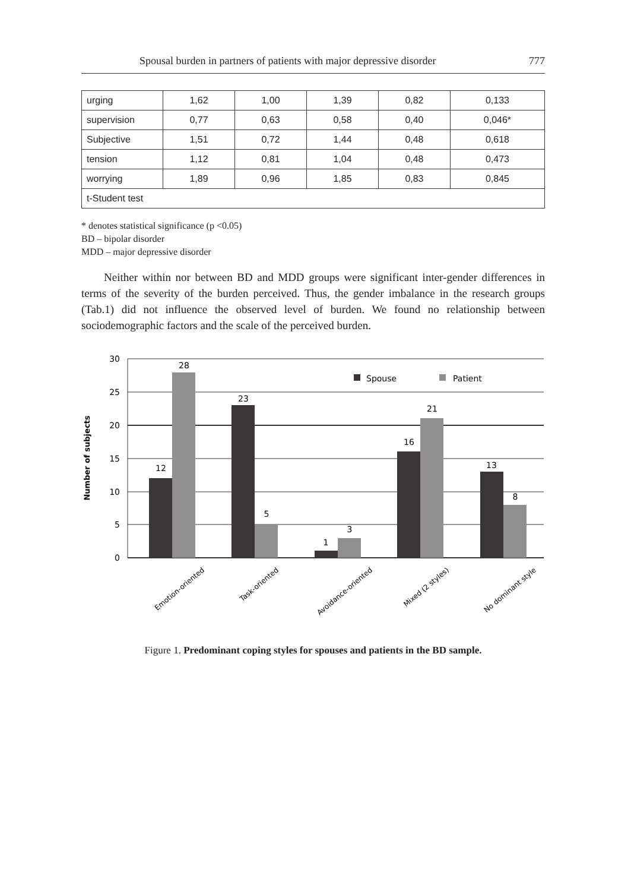Spousal burden in partners of patients with major depressive disorder 777
| urging | 1,62 | 1,00 | 1,39 | 0,82 | 0,133 |
| supervision | 0,77 | 0,63 | 0,58 | 0,40 | 0,046* |
| Subjective | 1,51 | 0,72 | 1,44 | 0,48 | 0,618 |
| tension | 1,12 | 0,81 | 1,04 | 0,48 | 0,473 |
| worrying | 1,89 | 0,96 | 1,85 | 0,83 | 0,845 |
| t-Student test | | | | | |
* denotes statistical significance (p <0.05)
BD – bipolar disorder
MDD – major depressive disorder
Neither within nor between BD and MDD groups were significant inter-gender differences in terms of the severity of the burden perceived. Thus, the gender imbalance in the research groups (Tab.1) did not influence the observed level of burden. We found no relationship between sociodemographic factors and the scale of the perceived burden.
30
25
20
15
10
5
0
Number of subjects
12
28
23
5
1
3
16
21
13
8
Spouse
Patient
Emotion-oriented
Task-oriented
Avoidance-oriented
Mixed (2 styles)
No dominant style
Figure 1. Predominant coping styles for spouses and patients in the BD sample.